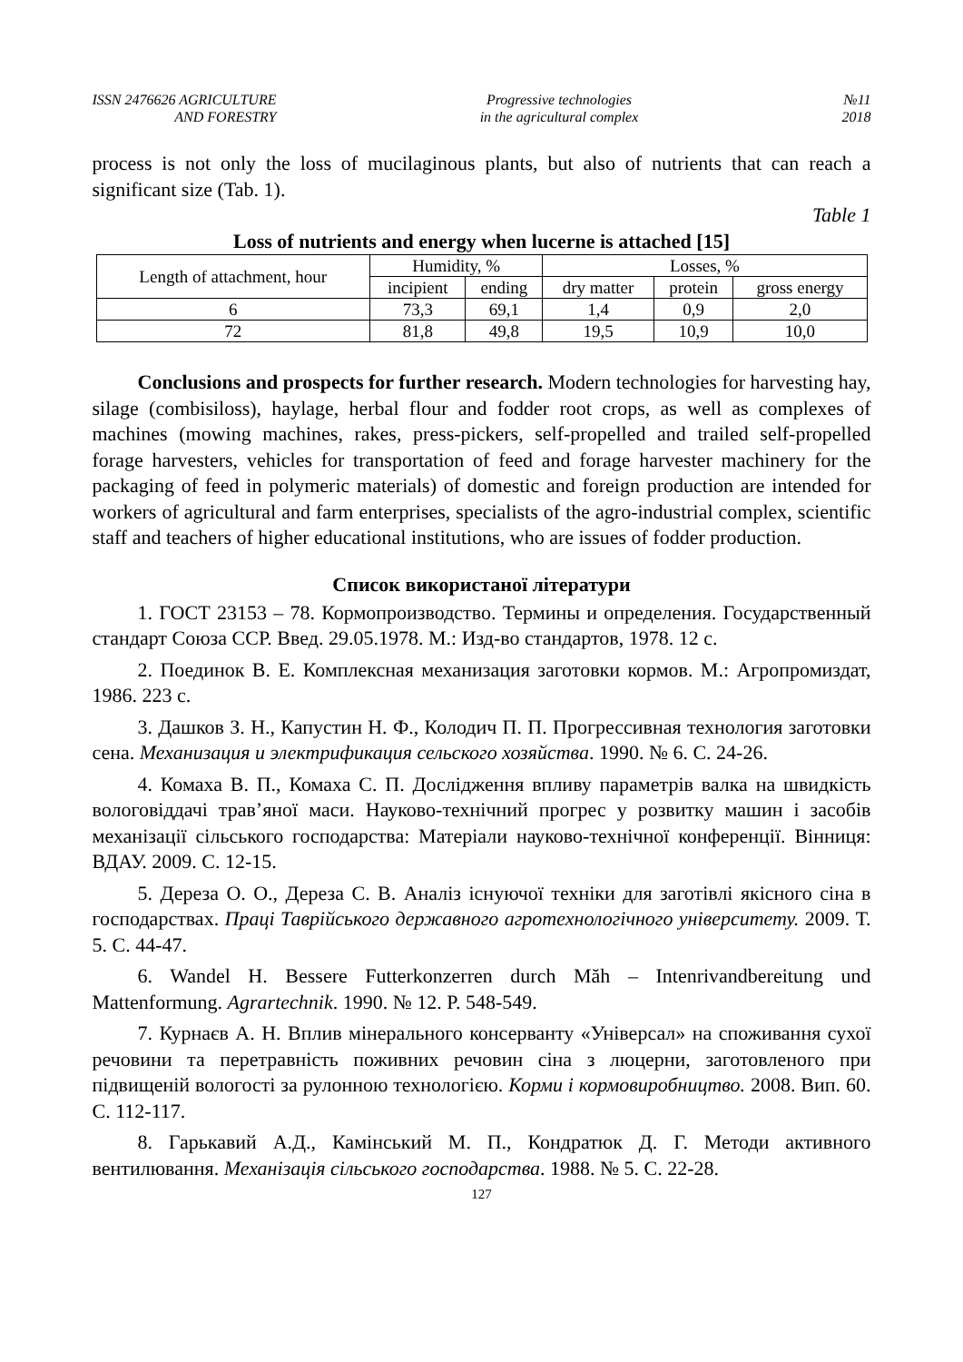ISSN 2476626 AGRICULTURE
AND FORESTRY
Progressive technologies
in the agricultural complex
№11
2018
process is not only the loss of mucilaginous plants, but also of nutrients that can reach a significant size (Tab. 1).
Table 1
Loss of nutrients and energy when lucerne is attached [15]
| Length of attachment, hour | Humidity, % | | Losses, % | | |
| --- | --- | --- | --- | --- | --- |
| | incipient | ending | dry matter | protein | gross energy |
| 6 | 73,3 | 69,1 | 1,4 | 0,9 | 2,0 |
| 72 | 81,8 | 49,8 | 19,5 | 10,9 | 10,0 |
Conclusions and prospects for further research. Modern technologies for harvesting hay, silage (combisiloss), haylage, herbal flour and fodder root crops, as well as complexes of machines (mowing machines, rakes, press-pickers, self-propelled and trailed self-propelled forage harvesters, vehicles for transportation of feed and forage harvester machinery for the packaging of feed in polymeric materials) of domestic and foreign production are intended for workers of agricultural and farm enterprises, specialists of the agro-industrial complex, scientific staff and teachers of higher educational institutions, who are issues of fodder production.
Список використаної літератури
1. ГОСТ 23153 – 78. Кормопроизводство. Термины и определения. Государственный стандарт Союза ССР. Введ. 29.05.1978. М.: Изд-во стандартов, 1978. 12 с.
2. Поединок В. Е. Комплексная механизация заготовки кормов. М.: Агропромиздат, 1986. 223 с.
3. Дашков З. Н., Капустин Н. Ф., Колодич П. П. Прогрессивная технология заготовки сена. Механизация и электрификация сельского хозяйства. 1990. № 6. С. 24-26.
4. Комаха В. П., Комаха С. П. Дослідження впливу параметрів валка на швидкість вологовіддачі трав’яної маси. Науково-технічний прогрес у розвитку машин і засобів механізації сільського господарства: Матеріали науково-технічної конференції. Вінниця: ВДАУ. 2009. С. 12-15.
5. Дереза О. О., Дереза С. В. Аналіз існуючої техніки для заготівлі якісного сіна в господарствах. Праці Таврійського державного агротехнологічного університету. 2009. Т. 5. С. 44-47.
6. Wandel H. Bessere Futterkonzerren durch Măh – Intenrivandbereitung und Mattenformung. Agrartechnik. 1990. № 12. P. 548-549.
7. Курнаєв А. Н. Вплив мінерального консерванту «Універсал» на споживання сухої речовини та перетравність поживних речовин сіна з люцерни, заготовленого при підвищеній вологості за рулонною технологією. Корми і кормовиробництво. 2008. Вип. 60. С. 112-117.
8. Гарькавий А.Д., Камінський М. П., Кондратюк Д. Г. Методи активного вентилювання. Механізація сільського господарства. 1988. № 5. С. 22-28.
127